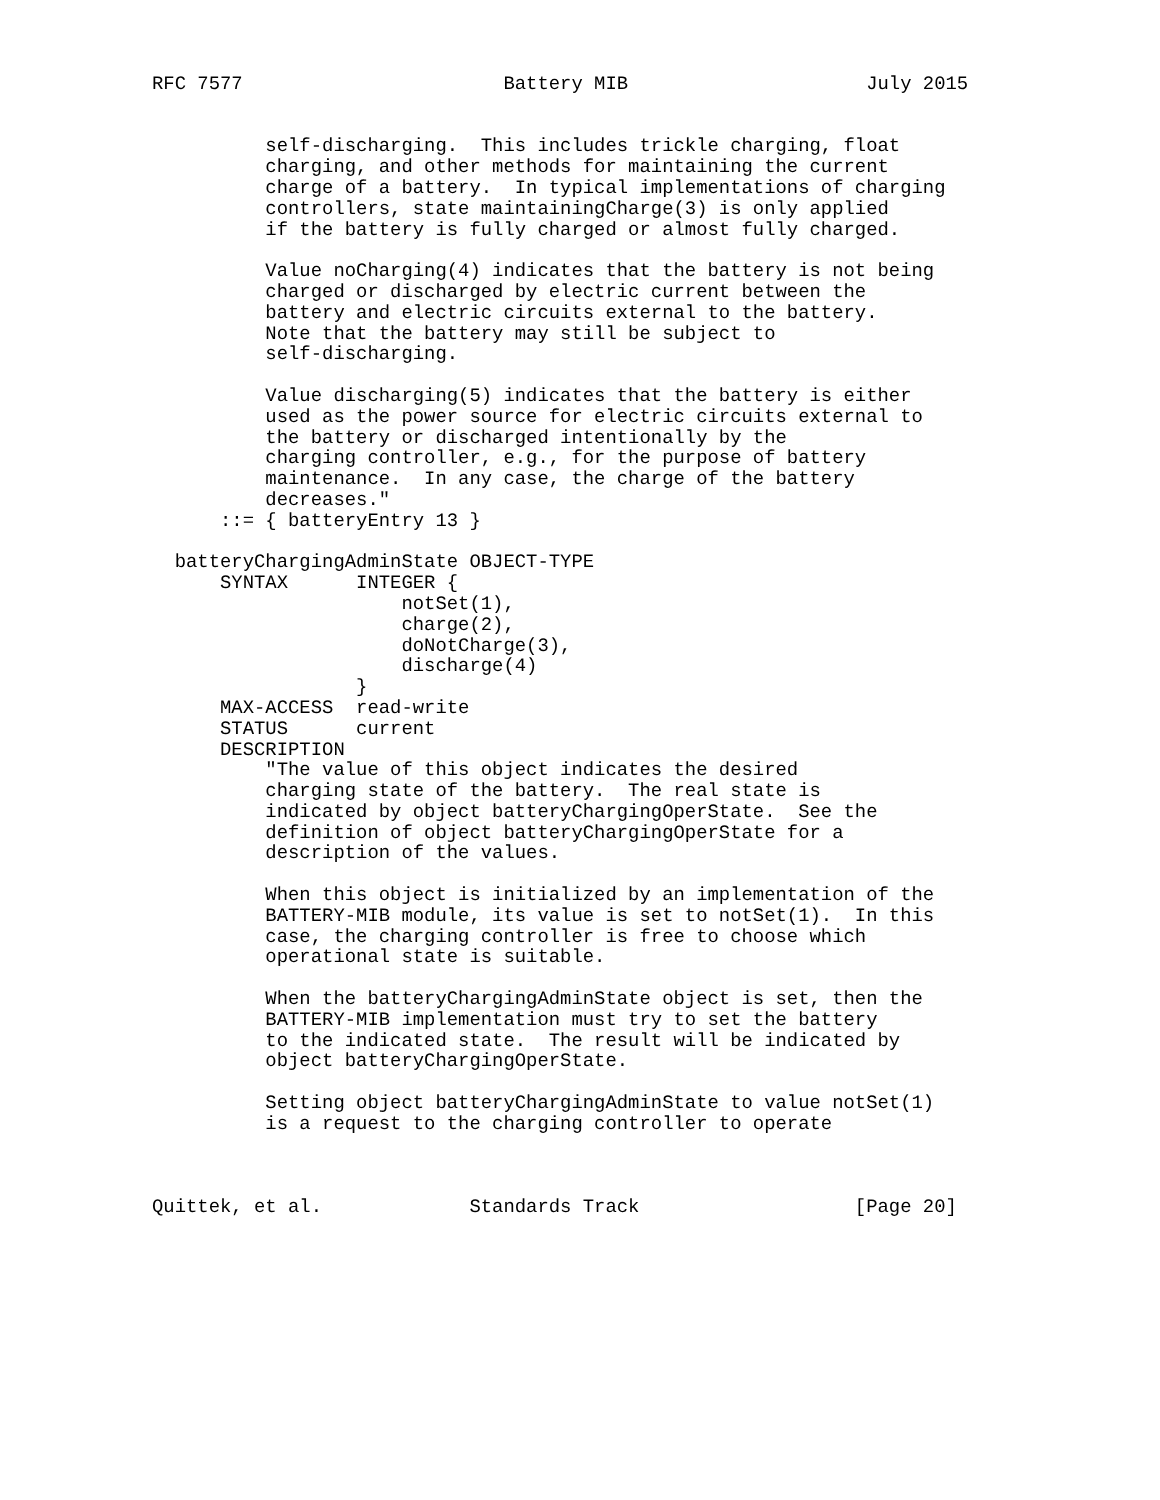RFC 7577                       Battery MIB                     July 2015


          self-discharging.  This includes trickle charging, float
          charging, and other methods for maintaining the current
          charge of a battery.  In typical implementations of charging
          controllers, state maintainingCharge(3) is only applied
          if the battery is fully charged or almost fully charged.

          Value noCharging(4) indicates that the battery is not being
          charged or discharged by electric current between the
          battery and electric circuits external to the battery.
          Note that the battery may still be subject to
          self-discharging.

          Value discharging(5) indicates that the battery is either
          used as the power source for electric circuits external to
          the battery or discharged intentionally by the
          charging controller, e.g., for the purpose of battery
          maintenance.  In any case, the charge of the battery
          decreases."
      ::= { batteryEntry 13 }

  batteryChargingAdminState OBJECT-TYPE
      SYNTAX      INTEGER {
                      notSet(1),
                      charge(2),
                      doNotCharge(3),
                      discharge(4)
                  }
      MAX-ACCESS  read-write
      STATUS      current
      DESCRIPTION
          "The value of this object indicates the desired
          charging state of the battery.  The real state is
          indicated by object batteryChargingOperState.  See the
          definition of object batteryChargingOperState for a
          description of the values.

          When this object is initialized by an implementation of the
          BATTERY-MIB module, its value is set to notSet(1).  In this
          case, the charging controller is free to choose which
          operational state is suitable.

          When the batteryChargingAdminState object is set, then the
          BATTERY-MIB implementation must try to set the battery
          to the indicated state.  The result will be indicated by
          object batteryChargingOperState.

          Setting object batteryChargingAdminState to value notSet(1)
          is a request to the charging controller to operate



Quittek, et al.             Standards Track                   [Page 20]